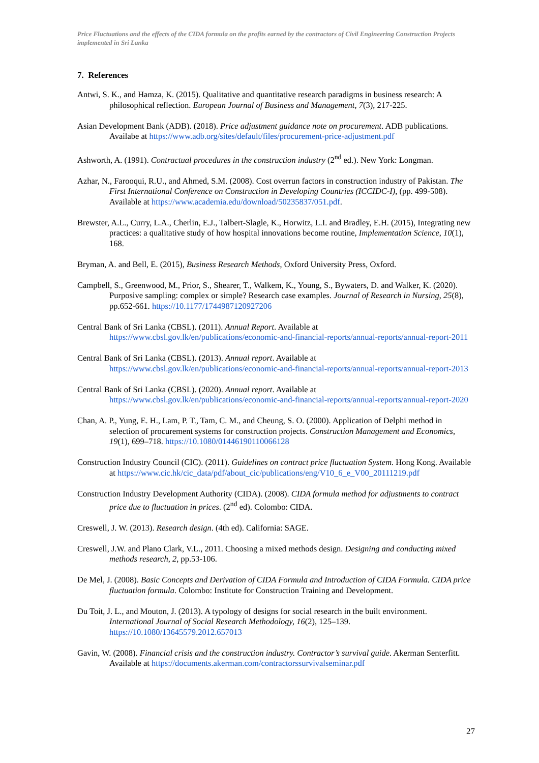Price Fluctuations and the effects of the CIDA formula on the profits earned by the contractors of Civil Engineering Construction Projects implemented in Sri Lanka
7. References
Antwi, S. K., and Hamza, K. (2015). Qualitative and quantitative research paradigms in business research: A philosophical reflection. European Journal of Business and Management, 7(3), 217-225.
Asian Development Bank (ADB). (2018). Price adjustment guidance note on procurement. ADB publications. Availabe at https://www.adb.org/sites/default/files/procurement-price-adjustment.pdf
Ashworth, A. (1991). Contractual procedures in the construction industry (2<sup>nd</sup> ed.). New York: Longman.
Azhar, N., Farooqui, R.U., and Ahmed, S.M. (2008). Cost overrun factors in construction industry of Pakistan. The First International Conference on Construction in Developing Countries (ICCIDC-I), (pp. 499-508). Available at https://www.academia.edu/download/50235837/051.pdf.
Brewster, A.L., Curry, L.A., Cherlin, E.J., Talbert-Slagle, K., Horwitz, L.I. and Bradley, E.H. (2015), Integrating new practices: a qualitative study of how hospital innovations become routine, Implementation Science, 10(1), 168.
Bryman, A. and Bell, E. (2015), Business Research Methods, Oxford University Press, Oxford.
Campbell, S., Greenwood, M., Prior, S., Shearer, T., Walkem, K., Young, S., Bywaters, D. and Walker, K. (2020). Purposive sampling: complex or simple? Research case examples. Journal of Research in Nursing, 25(8), pp.652-661. https://10.1177/1744987120927206
Central Bank of Sri Lanka (CBSL). (2011). Annual Report. Available at https://www.cbsl.gov.lk/en/publications/economic-and-financial-reports/annual-reports/annual-report-2011
Central Bank of Sri Lanka (CBSL). (2013). Annual report. Available at https://www.cbsl.gov.lk/en/publications/economic-and-financial-reports/annual-reports/annual-report-2013
Central Bank of Sri Lanka (CBSL). (2020). Annual report. Available at https://www.cbsl.gov.lk/en/publications/economic-and-financial-reports/annual-reports/annual-report-2020
Chan, A. P., Yung, E. H., Lam, P. T., Tam, C. M., and Cheung, S. O. (2000). Application of Delphi method in selection of procurement systems for construction projects. Construction Management and Economics, 19(1), 699–718. https://10.1080/01446190110066128
Construction Industry Council (CIC). (2011). Guidelines on contract price fluctuation System. Hong Kong. Available at https://www.cic.hk/cic_data/pdf/about_cic/publications/eng/V10_6_e_V00_20111219.pdf
Construction Industry Development Authority (CIDA). (2008). CIDA formula method for adjustments to contract price due to fluctuation in prices. (2<sup>nd</sup> ed). Colombo: CIDA.
Creswell, J. W. (2013). Research design. (4th ed). California: SAGE.
Creswell, J.W. and Plano Clark, V.L., 2011. Choosing a mixed methods design. Designing and conducting mixed methods research, 2, pp.53-106.
De Mel, J. (2008). Basic Concepts and Derivation of CIDA Formula and Introduction of CIDA Formula. CIDA price fluctuation formula. Colombo: Institute for Construction Training and Development.
Du Toit, J. L., and Mouton, J. (2013). A typology of designs for social research in the built environment. International Journal of Social Research Methodology, 16(2), 125–139. https://10.1080/13645579.2012.657013
Gavin, W. (2008). Financial crisis and the construction industry. Contractor’s survival guide. Akerman Senterfitt. Available at https://documents.akerman.com/contractorssurvivalseminar.pdf
27